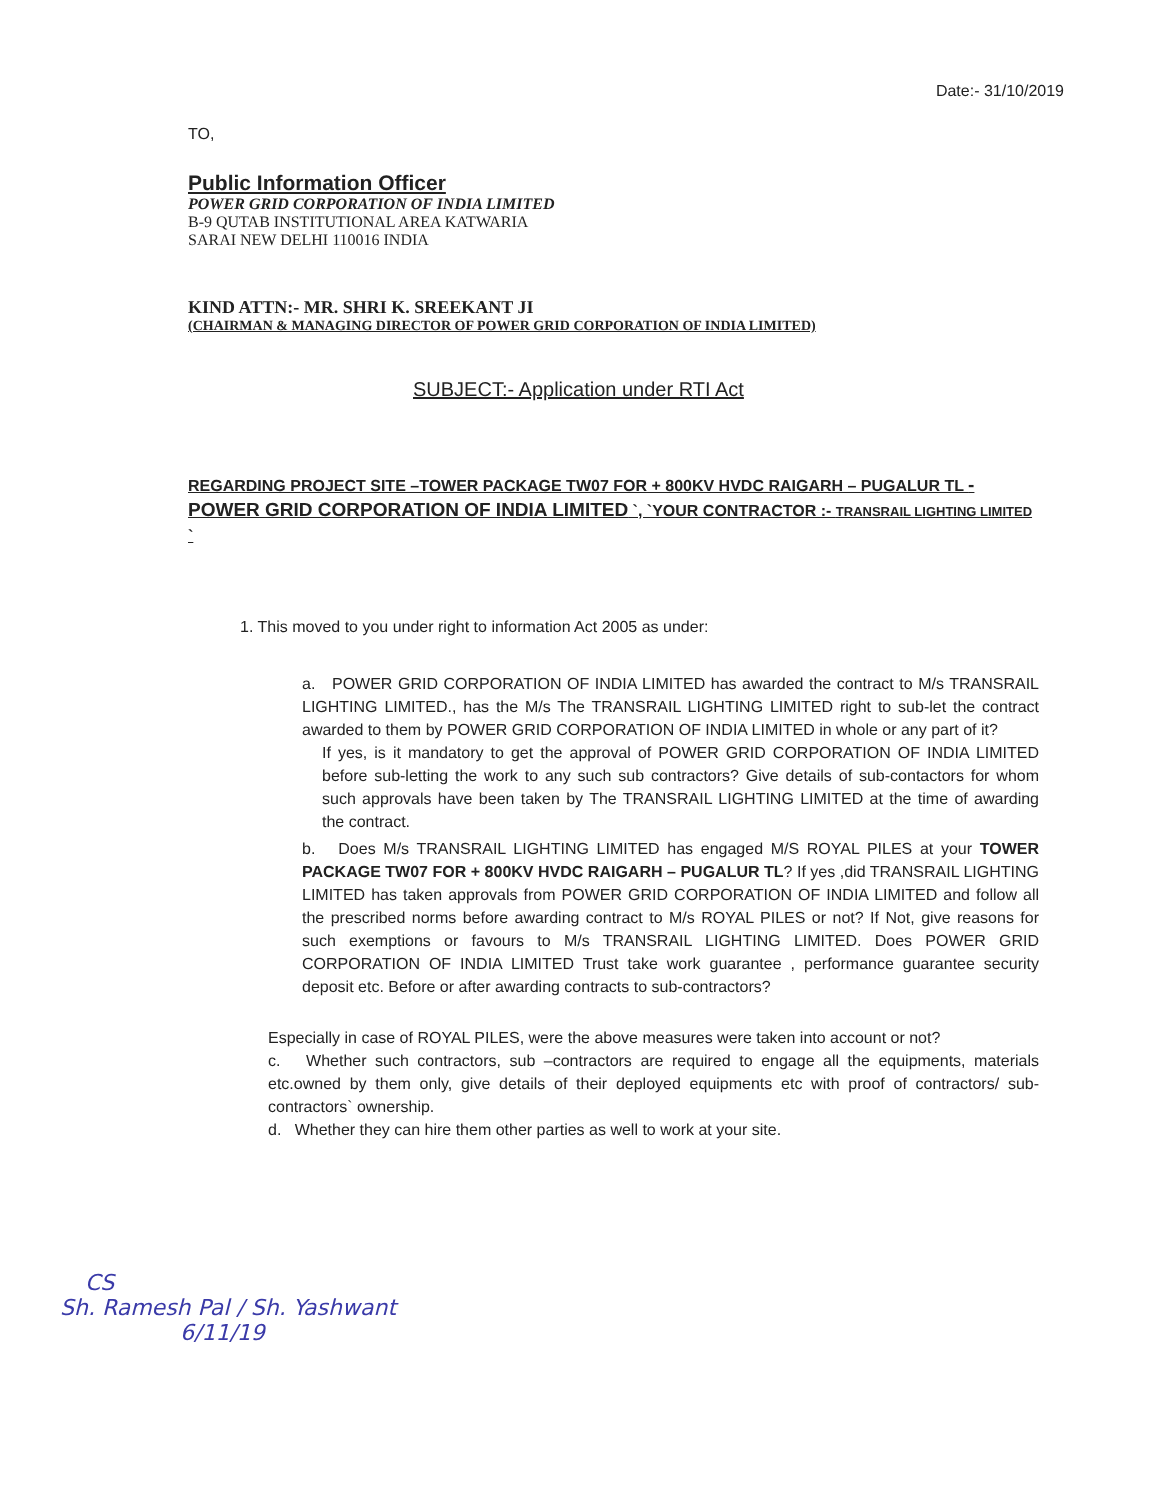Date:- 31/10/2019
TO,
Public Information Officer
POWER GRID CORPORATION OF INDIA LIMITED
B-9 QUTAB INSTITUTIONAL AREA KATWARIA
SARAI NEW DELHI 110016 INDIA
KIND ATTN:- MR. SHRI K. SREEKANT JI
(CHAIRMAN & MANAGING DIRECTOR OF POWER GRID CORPORATION OF INDIA LIMITED)
SUBJECT:- Application under RTI Act
REGARDING PROJECT SITE –TOWER PACKAGE TW07 FOR + 800KV HVDC RAIGARH – PUGALUR TL - POWER GRID CORPORATION OF INDIA LIMITED `, `YOUR CONTRACTOR :- TRANSRAIL LIGHTING LIMITED `
1. This moved to you under right to information Act 2005 as under:
a. POWER GRID CORPORATION OF INDIA LIMITED has awarded the contract to M/s TRANSRAIL LIGHTING LIMITED., has the M/s The TRANSRAIL LIGHTING LIMITED right to sub-let the contract awarded to them by POWER GRID CORPORATION OF INDIA LIMITED in whole or any part of it?
If yes, is it mandatory to get the approval of POWER GRID CORPORATION OF INDIA LIMITED before sub-letting the work to any such sub contractors? Give details of sub-contactors for whom such approvals have been taken by The TRANSRAIL LIGHTING LIMITED at the time of awarding the contract.
b. Does M/s TRANSRAIL LIGHTING LIMITED has engaged M/S ROYAL PILES at your TOWER PACKAGE TW07 FOR + 800KV HVDC RAIGARH – PUGALUR TL? If yes ,did TRANSRAIL LIGHTING LIMITED has taken approvals from POWER GRID CORPORATION OF INDIA LIMITED and follow all the prescribed norms before awarding contract to M/s ROYAL PILES or not? If Not, give reasons for such exemptions or favours to M/s TRANSRAIL LIGHTING LIMITED. Does POWER GRID CORPORATION OF INDIA LIMITED Trust take work guarantee , performance guarantee security deposit etc. Before or after awarding contracts to sub-contractors?
Especially in case of ROYAL PILES, were the above measures were taken into account or not?
c. Whether such contractors, sub –contractors are required to engage all the equipments, materials etc.owned by them only, give details of their deployed equipments etc with proof of contractors/ sub-contractors` ownership.
d. Whether they can hire them other parties as well to work at your site.
CS
Sh. Ramesh Pal / Sh. Yashwant
6/11/19